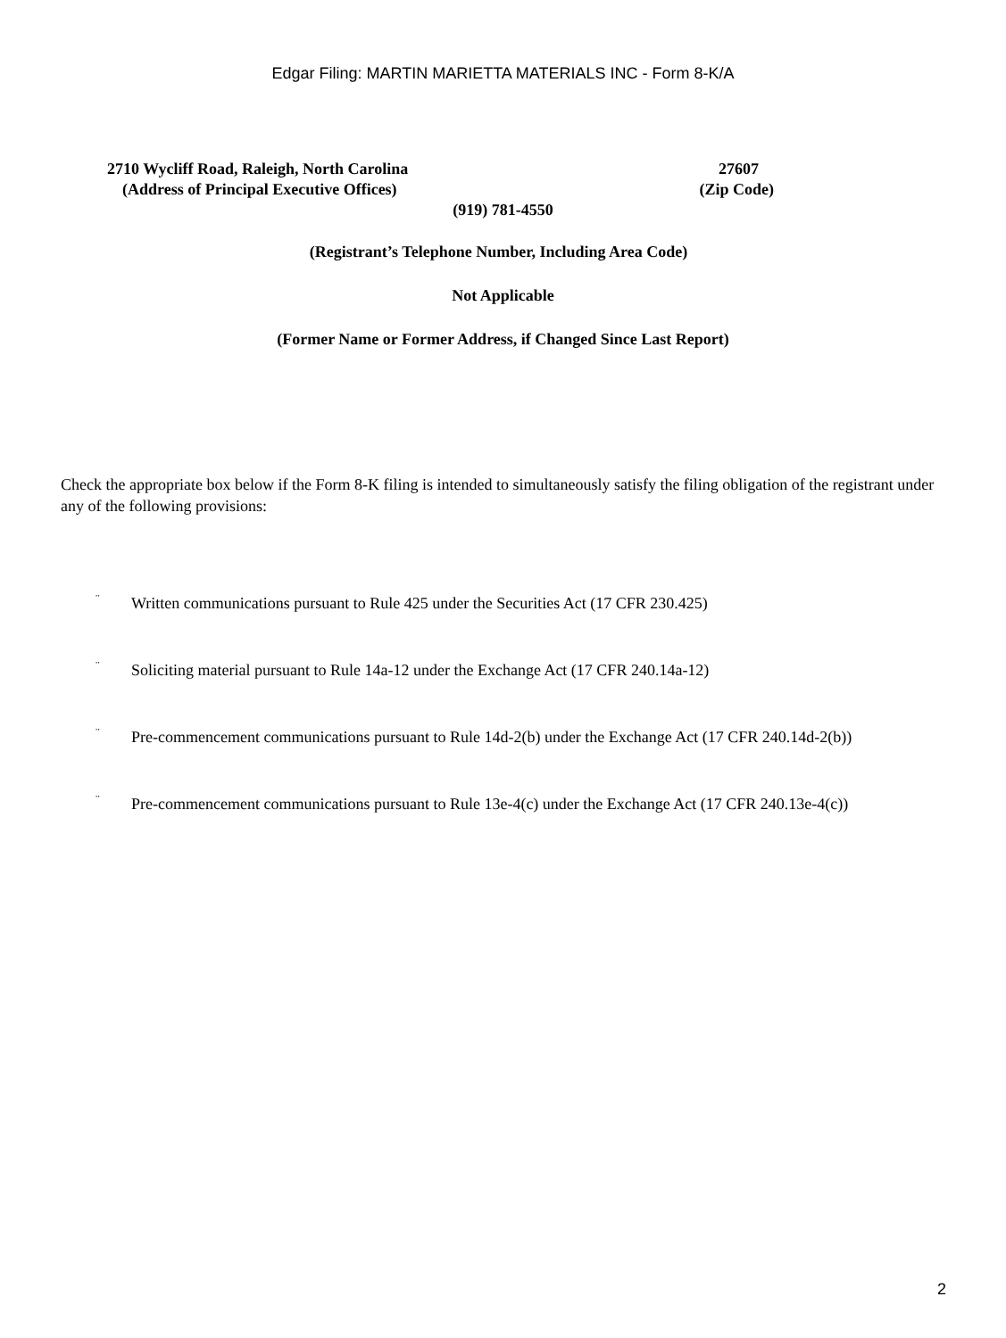Edgar Filing: MARTIN MARIETTA MATERIALS INC - Form 8-K/A
2710 Wycliff Road, Raleigh, North Carolina
27607
(Address of Principal Executive Offices)
(Zip Code)
(919) 781-4550
(Registrant’s Telephone Number, Including Area Code)
Not Applicable
(Former Name or Former Address, if Changed Since Last Report)
Check the appropriate box below if the Form 8-K filing is intended to simultaneously satisfy the filing obligation of the registrant under any of the following provisions:
¨
Written communications pursuant to Rule 425 under the Securities Act (17 CFR 230.425)
¨
Soliciting material pursuant to Rule 14a-12 under the Exchange Act (17 CFR 240.14a-12)
¨
Pre-commencement communications pursuant to Rule 14d-2(b) under the Exchange Act (17 CFR 240.14d-2(b))
¨
Pre-commencement communications pursuant to Rule 13e-4(c) under the Exchange Act (17 CFR 240.13e-4(c))
2